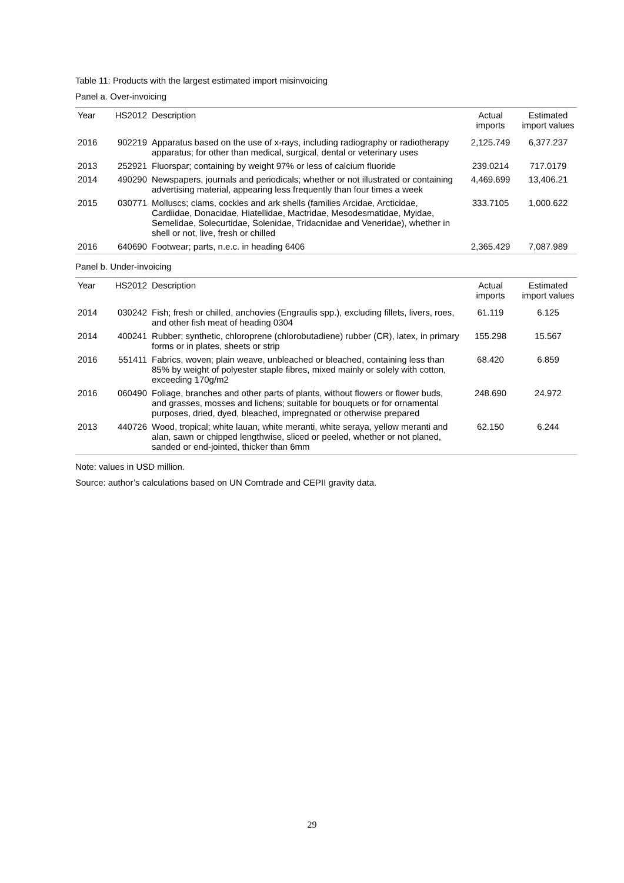Table 11: Products with the largest estimated import misinvoicing
Panel a. Over-invoicing
| Year | HS2012 | Description | Actual imports | Estimated import values |
| --- | --- | --- | --- | --- |
| 2016 | 902219 | Apparatus based on the use of x-rays, including radiography or radiotherapy apparatus; for other than medical, surgical, dental or veterinary uses | 2,125.749 | 6,377.237 |
| 2013 | 252921 | Fluorspar; containing by weight 97% or less of calcium fluoride | 239.0214 | 717.0179 |
| 2014 | 490290 | Newspapers, journals and periodicals; whether or not illustrated or containing advertising material, appearing less frequently than four times a week | 4,469.699 | 13,406.21 |
| 2015 | 030771 | Molluscs; clams, cockles and ark shells (families Arcidae, Arcticidae, Cardiidae, Donacidae, Hiatellidae, Mactridae, Mesodesmatidae, Myidae, Semelidae, Solecurtidae, Solenidae, Tridacnidae and Veneridae), whether in shell or not, live, fresh or chilled | 333.7105 | 1,000.622 |
| 2016 | 640690 | Footwear; parts, n.e.c. in heading 6406 | 2,365.429 | 7,087.989 |
Panel b. Under-invoicing
| Year | HS2012 | Description | Actual imports | Estimated import values |
| --- | --- | --- | --- | --- |
| 2014 | 030242 | Fish; fresh or chilled, anchovies (Engraulis spp.), excluding fillets, livers, roes, and other fish meat of heading 0304 | 61.119 | 6.125 |
| 2014 | 400241 | Rubber; synthetic, chloroprene (chlorobutadiene) rubber (CR), latex, in primary forms or in plates, sheets or strip | 155.298 | 15.567 |
| 2016 | 551411 | Fabrics, woven; plain weave, unbleached or bleached, containing less than 85% by weight of polyester staple fibres, mixed mainly or solely with cotton, exceeding 170g/m2 | 68.420 | 6.859 |
| 2016 | 060490 | Foliage, branches and other parts of plants, without flowers or flower buds, and grasses, mosses and lichens; suitable for bouquets or for ornamental purposes, dried, dyed, bleached, impregnated or otherwise prepared | 248.690 | 24.972 |
| 2013 | 440726 | Wood, tropical; white lauan, white meranti, white seraya, yellow meranti and alan, sawn or chipped lengthwise, sliced or peeled, whether or not planed, sanded or end-jointed, thicker than 6mm | 62.150 | 6.244 |
Note: values in USD million.
Source: author’s calculations based on UN Comtrade and CEPII gravity data.
29